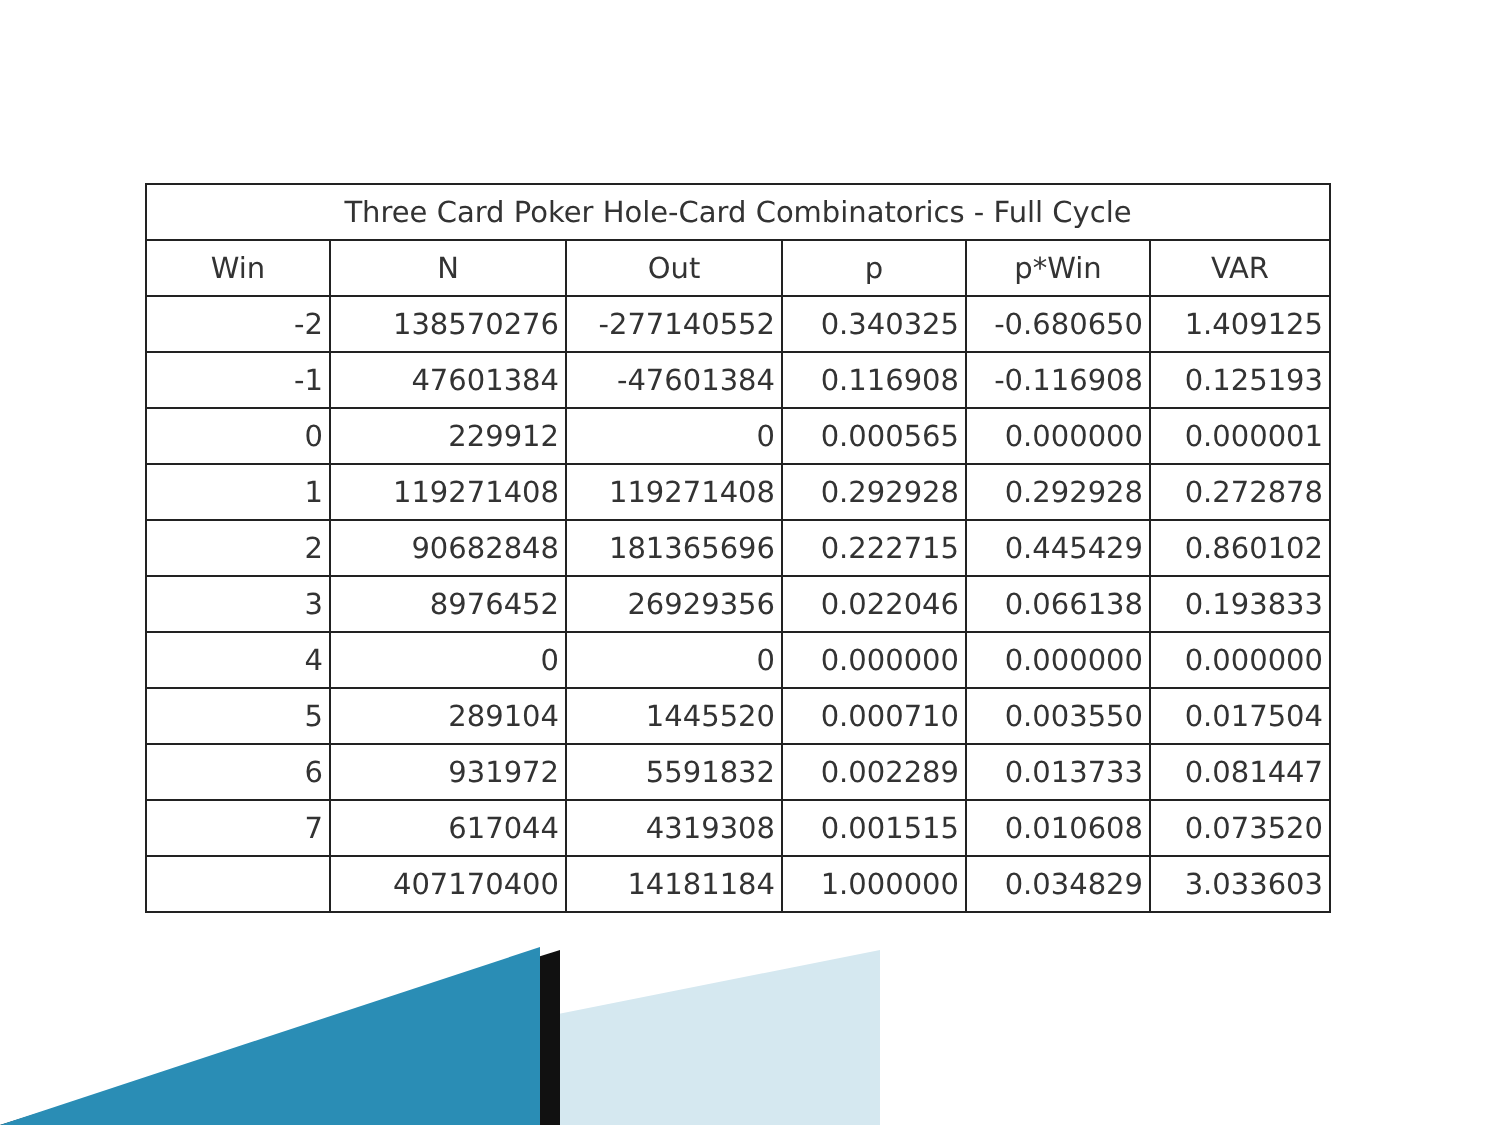| Three Card Poker Hole-Card Combinatorics - Full Cycle | | | | | |
| --- | --- | --- | --- | --- | --- |
| Win | N | Out | p | p*Win | VAR |
| -2 | 138570276 | -277140552 | 0.340325 | -0.680650 | 1.409125 |
| -1 | 47601384 | -47601384 | 0.116908 | -0.116908 | 0.125193 |
| 0 | 229912 | 0 | 0.000565 | 0.000000 | 0.000001 |
| 1 | 119271408 | 119271408 | 0.292928 | 0.292928 | 0.272878 |
| 2 | 90682848 | 181365696 | 0.222715 | 0.445429 | 0.860102 |
| 3 | 8976452 | 26929356 | 0.022046 | 0.066138 | 0.193833 |
| 4 | 0 | 0 | 0.000000 | 0.000000 | 0.000000 |
| 5 | 289104 | 1445520 | 0.000710 | 0.003550 | 0.017504 |
| 6 | 931972 | 5591832 | 0.002289 | 0.013733 | 0.081447 |
| 7 | 617044 | 4319308 | 0.001515 | 0.010608 | 0.073520 |
| | 407170400 | 14181184 | 1.000000 | 0.034829 | 3.033603 |